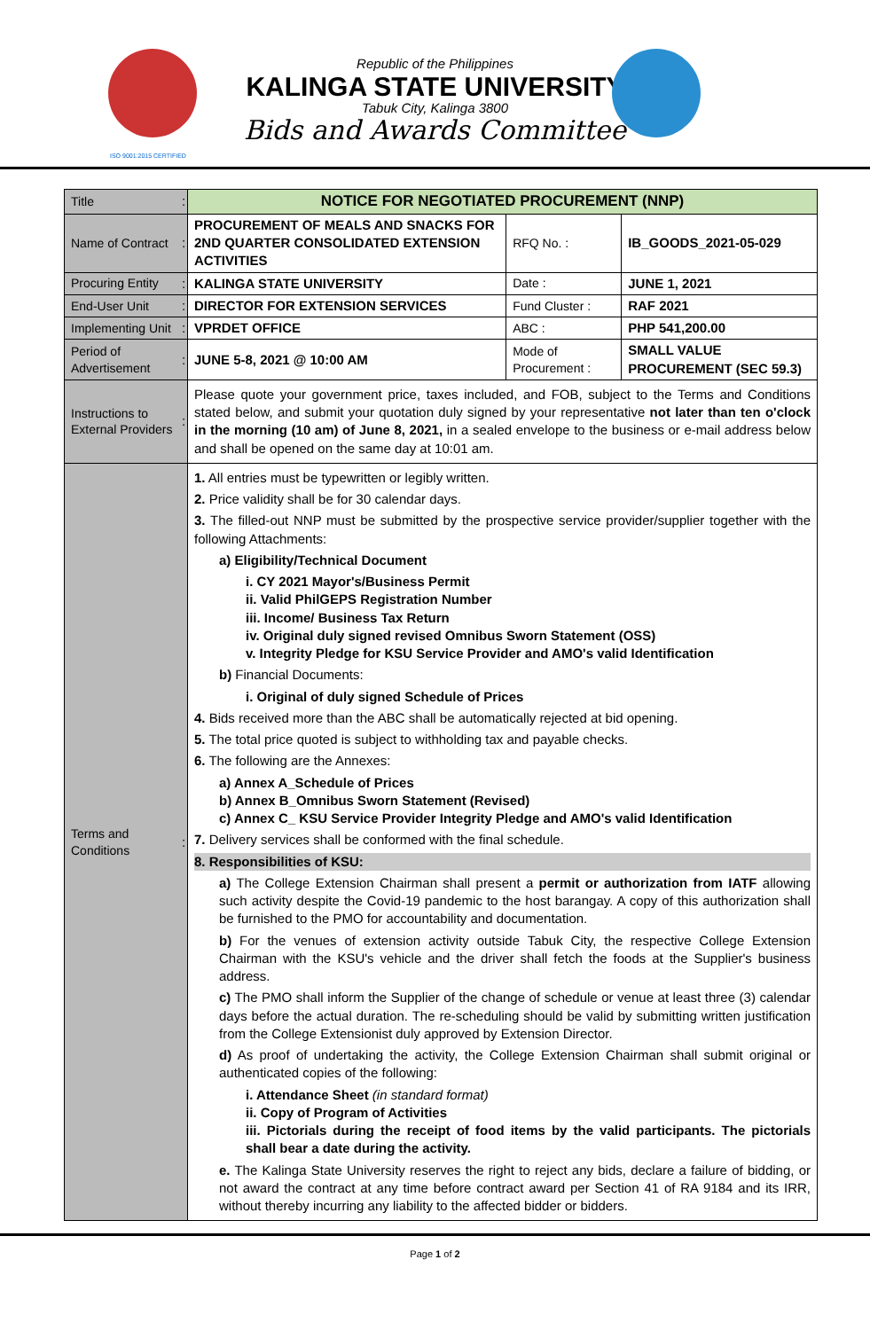Republic of the Philippines
KALINGA STATE UNIVERSITY
Tabuk City, Kalinga 3800
Bids and Awards Committee
ISO 9001:2015 CERTIFIED
| Title | : | NOTICE FOR NEGOTIATED PROCUREMENT (NNP) | | |
| Name of Contract | : | PROCUREMENT OF MEALS AND SNACKS FOR 2ND QUARTER CONSOLIDATED EXTENSION ACTIVITIES | RFQ No. : | IB_GOODS_2021-05-029 |
| Procuring Entity | : | KALINGA STATE UNIVERSITY | Date : | JUNE 1, 2021 |
| End-User Unit | : | DIRECTOR FOR EXTENSION SERVICES | Fund Cluster : | RAF 2021 |
| Implementing Unit | : | VPRDET OFFICE | ABC : | PHP 541,200.00 |
| Period of Advertisement | : | JUNE 5-8, 2021 @ 10:00 AM | Mode of Procurement : | SMALL VALUE PROCUREMENT (SEC 59.3) |
| Instructions to External Providers | : | Please quote your government price, taxes included, and FOB, subject to the Terms and Conditions stated below, and submit your quotation duly signed by your representative not later than ten o'clock in the morning (10 am) of June 8, 2021, in a sealed envelope to the business or e-mail address below and shall be opened on the same day at 10:01 am. | | |
| Terms and Conditions | : | 1. All entries must be typewritten or legibly written. 2. Price validity shall be for 30 calendar days. 3. The filled-out NNP must be submitted by the prospective service provider/supplier together with the following Attachments: a) Eligibility/Technical Document i. CY 2021 Mayor's/Business Permit ii. Valid PhilGEPS Registration Number iii. Income/ Business Tax Return iv. Original duly signed revised Omnibus Sworn Statement (OSS) v. Integrity Pledge for KSU Service Provider and AMO's valid Identification b) Financial Documents: i. Original of duly signed Schedule of Prices 4. Bids received more than the ABC shall be automatically rejected at bid opening. 5. The total price quoted is subject to withholding tax and payable checks. 6. The following are the Annexes: a) Annex A_Schedule of Prices b) Annex B_Omnibus Sworn Statement (Revised) c) Annex C_ KSU Service Provider Integrity Pledge and AMO's valid Identification 7. Delivery services shall be conformed with the final schedule. 8. Responsibilities of KSU: a) The College Extension Chairman shall present a permit or authorization from IATF allowing such activity despite the Covid-19 pandemic to the host barangay. A copy of this authorization shall be furnished to the PMO for accountability and documentation. b) For the venues of extension activity outside Tabuk City, the respective College Extension Chairman with the KSU's vehicle and the driver shall fetch the foods at the Supplier's business address. c) The PMO shall inform the Supplier of the change of schedule or venue at least three (3) calendar days before the actual duration. The re-scheduling should be valid by submitting written justification from the College Extensionist duly approved by Extension Director. d) As proof of undertaking the activity, the College Extension Chairman shall submit original or authenticated copies of the following: i. Attendance Sheet (in standard format) ii. Copy of Program of Activities iii. Pictorials during the receipt of food items by the valid participants. The pictorials shall bear a date during the activity. e. The Kalinga State University reserves the right to reject any bids, declare a failure of bidding, or not award the contract at any time before contract award per Section 41 of RA 9184 and its IRR, without thereby incurring any liability to the affected bidder or bidders. | | |
Page 1 of 2